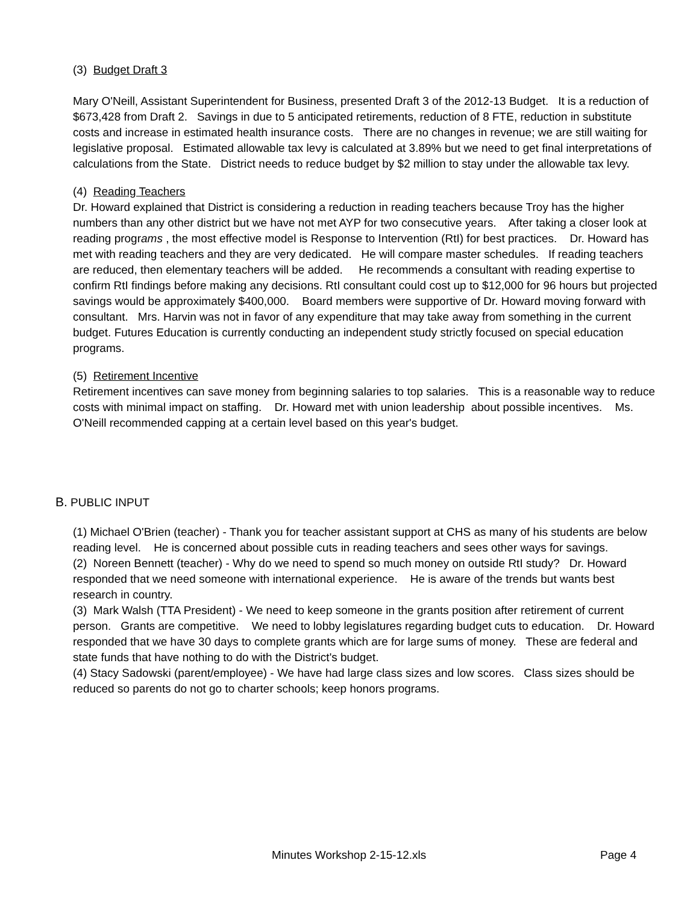(3) Budget Draft 3
Mary O'Neill, Assistant Superintendent for Business, presented Draft 3 of the 2012-13 Budget. It is a reduction of $673,428 from Draft 2. Savings in due to 5 anticipated retirements, reduction of 8 FTE, reduction in substitute costs and increase in estimated health insurance costs. There are no changes in revenue; we are still waiting for legislative proposal. Estimated allowable tax levy is calculated at 3.89% but we need to get final interpretations of calculations from the State. District needs to reduce budget by $2 million to stay under the allowable tax levy.
(4) Reading Teachers
Dr. Howard explained that District is considering a reduction in reading teachers because Troy has the higher numbers than any other district but we have not met AYP for two consecutive years. After taking a closer look at reading programs , the most effective model is Response to Intervention (RtI) for best practices. Dr. Howard has met with reading teachers and they are very dedicated. He will compare master schedules. If reading teachers are reduced, then elementary teachers will be added. He recommends a consultant with reading expertise to confirm RtI findings before making any decisions. RtI consultant could cost up to $12,000 for 96 hours but projected savings would be approximately $400,000. Board members were supportive of Dr. Howard moving forward with consultant. Mrs. Harvin was not in favor of any expenditure that may take away from something in the current budget. Futures Education is currently conducting an independent study strictly focused on special education programs.
(5) Retirement Incentive
Retirement incentives can save money from beginning salaries to top salaries. This is a reasonable way to reduce costs with minimal impact on staffing. Dr. Howard met with union leadership about possible incentives. Ms. O'Neill recommended capping at a certain level based on this year's budget.
B. PUBLIC INPUT
(1) Michael O'Brien (teacher) - Thank you for teacher assistant support at CHS as many of his students are below reading level. He is concerned about possible cuts in reading teachers and sees other ways for savings.
(2) Noreen Bennett (teacher) - Why do we need to spend so much money on outside RtI study? Dr. Howard responded that we need someone with international experience. He is aware of the trends but wants best research in country.
(3) Mark Walsh (TTA President) - We need to keep someone in the grants position after retirement of current person. Grants are competitive. We need to lobby legislatures regarding budget cuts to education. Dr. Howard responded that we have 30 days to complete grants which are for large sums of money. These are federal and state funds that have nothing to do with the District's budget.
(4) Stacy Sadowski (parent/employee) - We have had large class sizes and low scores. Class sizes should be reduced so parents do not go to charter schools; keep honors programs.
Minutes Workshop 2-15-12.xls Page 4